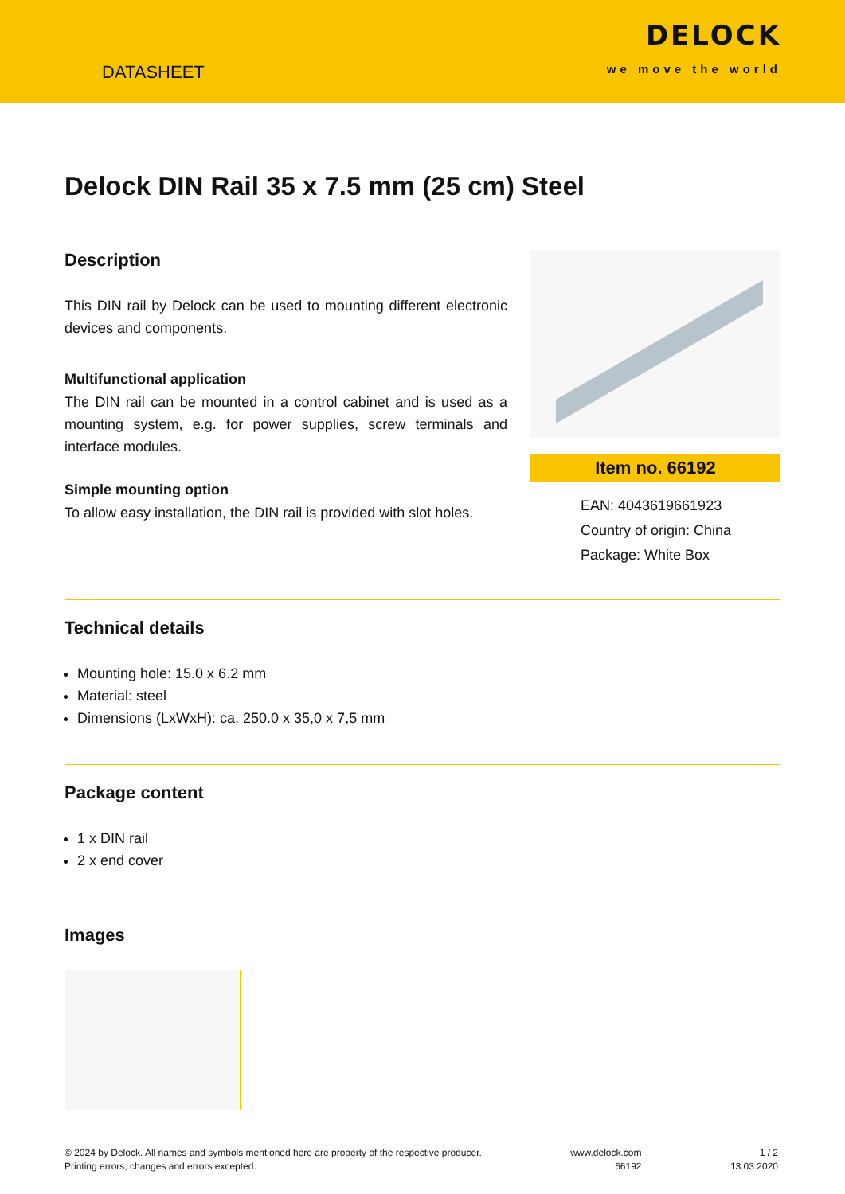DATASHEET
DELOCK
we move the world
Delock DIN Rail 35 x 7.5 mm (25 cm) Steel
Description
This DIN rail by Delock can be used to mounting different electronic devices and components.
Multifunctional application
The DIN rail can be mounted in a control cabinet and is used as a mounting system, e.g. for power supplies, screw terminals and interface modules.
Simple mounting option
To allow easy installation, the DIN rail is provided with slot holes.
Item no. 66192
EAN: 4043619661923
Country of origin: China
Package: White Box
Technical details
Mounting hole: 15.0 x 6.2 mm
Material: steel
Dimensions (LxWxH): ca. 250.0 x 35,0 x 7,5 mm
Package content
1 x DIN rail
2 x end cover
Images
© 2024 by Delock. All names and symbols mentioned here are property of the respective producer.
Printing errors, changes and errors excepted.
www.delock.com
66192
1 / 2
13.03.2020